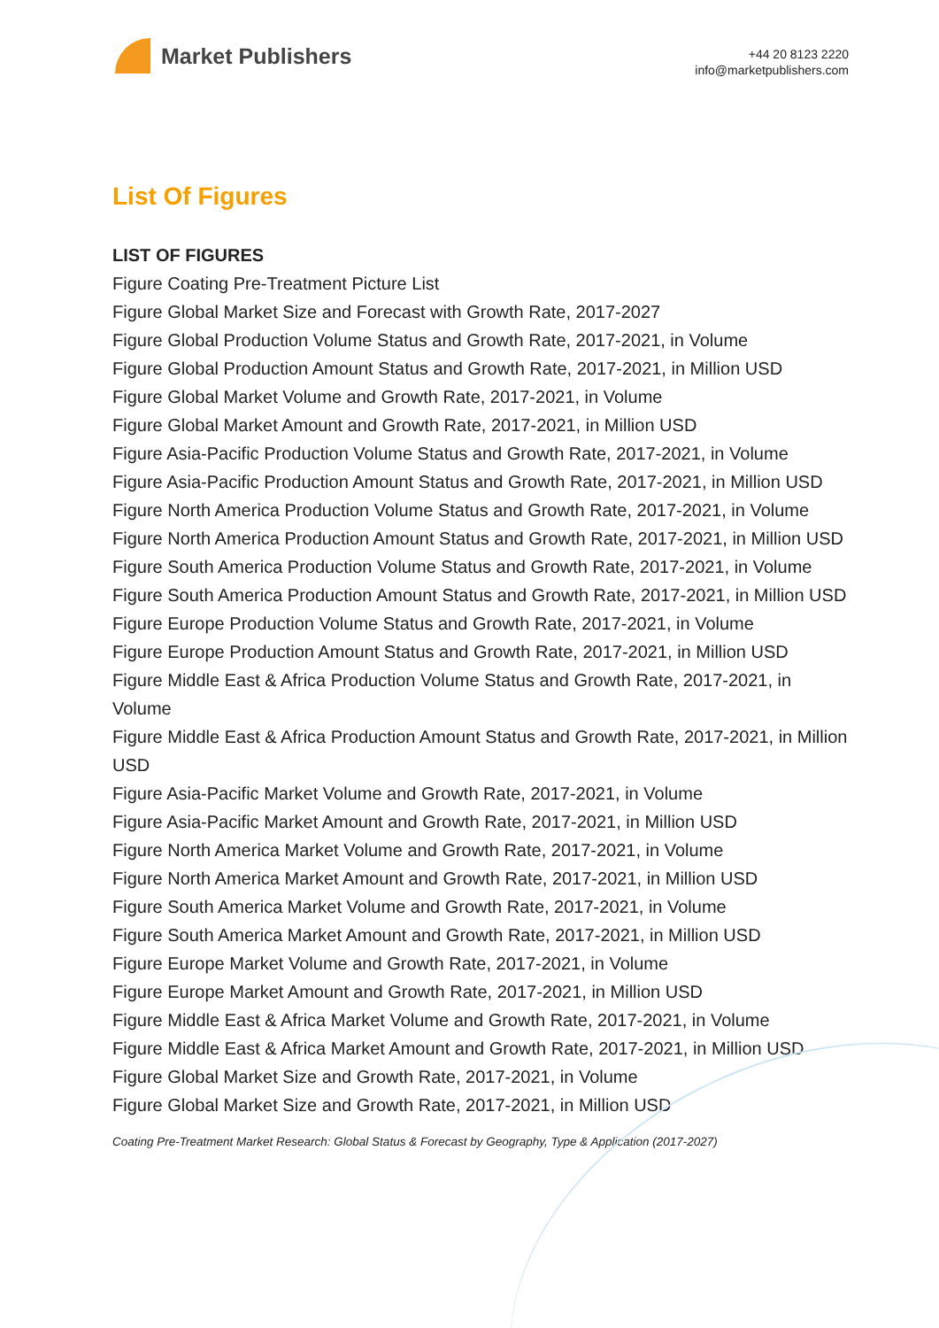Market Publishers
+44 20 8123 2220
info@marketpublishers.com
List Of Figures
LIST OF FIGURES
Figure Coating Pre-Treatment Picture List
Figure Global Market Size and Forecast with Growth Rate, 2017-2027
Figure Global Production Volume Status and Growth Rate, 2017-2021, in Volume
Figure Global Production Amount Status and Growth Rate, 2017-2021, in Million USD
Figure Global Market Volume and Growth Rate, 2017-2021, in Volume
Figure Global Market Amount and Growth Rate, 2017-2021, in Million USD
Figure Asia-Pacific Production Volume Status and Growth Rate, 2017-2021, in Volume
Figure Asia-Pacific Production Amount Status and Growth Rate, 2017-2021, in Million USD
Figure North America Production Volume Status and Growth Rate, 2017-2021, in Volume
Figure North America Production Amount Status and Growth Rate, 2017-2021, in Million USD
Figure South America Production Volume Status and Growth Rate, 2017-2021, in Volume
Figure South America Production Amount Status and Growth Rate, 2017-2021, in Million USD
Figure Europe Production Volume Status and Growth Rate, 2017-2021, in Volume
Figure Europe Production Amount Status and Growth Rate, 2017-2021, in Million USD
Figure Middle East & Africa Production Volume Status and Growth Rate, 2017-2021, in Volume
Figure Middle East & Africa Production Amount Status and Growth Rate, 2017-2021, in Million USD
Figure Asia-Pacific Market Volume and Growth Rate, 2017-2021, in Volume
Figure Asia-Pacific Market Amount and Growth Rate, 2017-2021, in Million USD
Figure North America Market Volume and Growth Rate, 2017-2021, in Volume
Figure North America Market Amount and Growth Rate, 2017-2021, in Million USD
Figure South America Market Volume and Growth Rate, 2017-2021, in Volume
Figure South America Market Amount and Growth Rate, 2017-2021, in Million USD
Figure Europe Market Volume and Growth Rate, 2017-2021, in Volume
Figure Europe Market Amount and Growth Rate, 2017-2021, in Million USD
Figure Middle East & Africa Market Volume and Growth Rate, 2017-2021, in Volume
Figure Middle East & Africa Market Amount and Growth Rate, 2017-2021, in Million USD
Figure Global Market Size and Growth Rate, 2017-2021, in Volume
Figure Global Market Size and Growth Rate, 2017-2021, in Million USD
Coating Pre-Treatment Market Research: Global Status & Forecast by Geography, Type & Application (2017-2027)